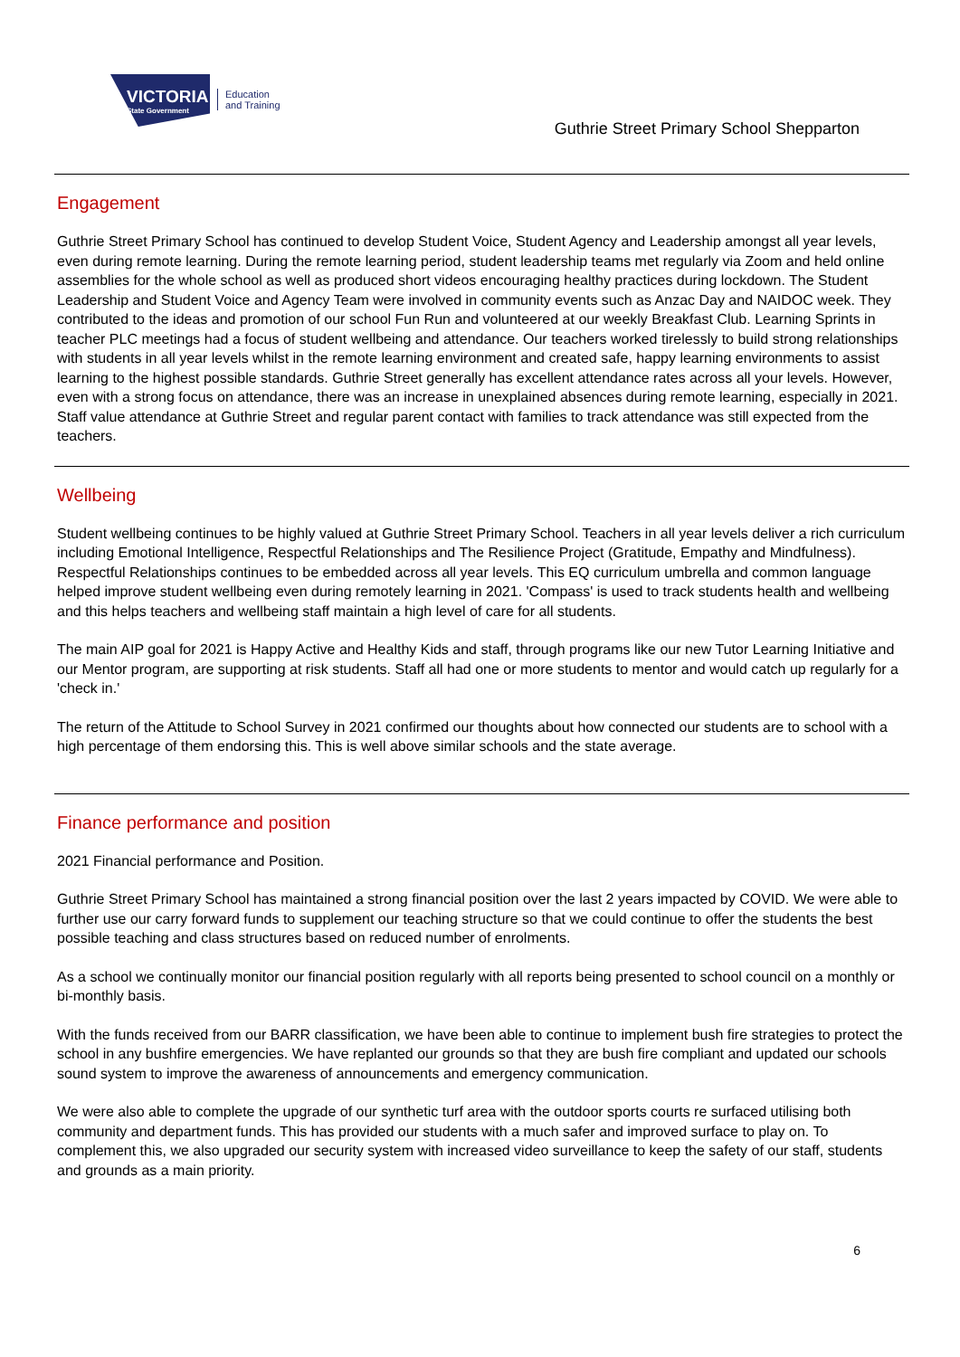VICTORIA
State Government
Education
and Training
Guthrie Street Primary School Shepparton
Engagement
Guthrie Street Primary School has continued to develop Student Voice, Student Agency and Leadership amongst all year levels, even during remote learning. During the remote learning period, student leadership teams met regularly via Zoom and held online assemblies for the whole school as well as produced short videos encouraging healthy practices during lockdown. The Student Leadership and Student Voice and Agency Team were involved in community events such as Anzac Day and NAIDOC week. They contributed to the ideas and promotion of our school Fun Run and volunteered at our weekly Breakfast Club. Learning Sprints in teacher PLC meetings had a focus of student wellbeing and attendance. Our teachers worked tirelessly to build strong relationships with students in all year levels whilst in the remote learning environment and created safe, happy learning environments to assist learning to the highest possible standards. Guthrie Street generally has excellent attendance rates across all your levels. However, even with a strong focus on attendance, there was an increase in unexplained absences during remote learning, especially in 2021. Staff value attendance at Guthrie Street and regular parent contact with families to track attendance was still expected from the teachers.
Wellbeing
Student wellbeing continues to be highly valued at Guthrie Street Primary School. Teachers in all year levels deliver a rich curriculum including Emotional Intelligence, Respectful Relationships and The Resilience Project (Gratitude, Empathy and Mindfulness). Respectful Relationships continues to be embedded across all year levels. This EQ curriculum umbrella and common language helped improve student wellbeing even during remotely learning in 2021. 'Compass' is used to track students health and wellbeing and this helps teachers and wellbeing staff maintain a high level of care for all students.
The main AIP goal for 2021 is Happy Active and Healthy Kids and staff, through programs like our new Tutor Learning Initiative and our Mentor program, are supporting at risk students. Staff all had one or more students to mentor and would catch up regularly for a 'check in.'
The return of the Attitude to School Survey in 2021 confirmed our thoughts about how connected our students are to school with a high percentage of them endorsing this. This is well above similar schools and the state average.
Finance performance and position
2021 Financial performance and Position.
Guthrie Street Primary School has maintained a strong financial position over the last 2 years impacted by COVID. We were able to further use our carry forward funds to supplement our teaching structure so that we could continue to offer the students the best possible teaching and class structures based on reduced number of enrolments.
As a school we continually monitor our financial position regularly with all reports being presented to school council on a monthly or bi-monthly basis.
With the funds received from our BARR classification, we have been able to continue to implement bush fire strategies to protect the school in any bushfire emergencies. We have replanted our grounds so that they are bush fire compliant and updated our schools sound system to improve the awareness of announcements and emergency communication.
We were also able to complete the upgrade of our synthetic turf area with the outdoor sports courts re surfaced utilising both community and department funds. This has provided our students with a much safer and improved surface to play on. To complement this, we also upgraded our security system with increased video surveillance to keep the safety of our staff, students and grounds as a main priority.
6